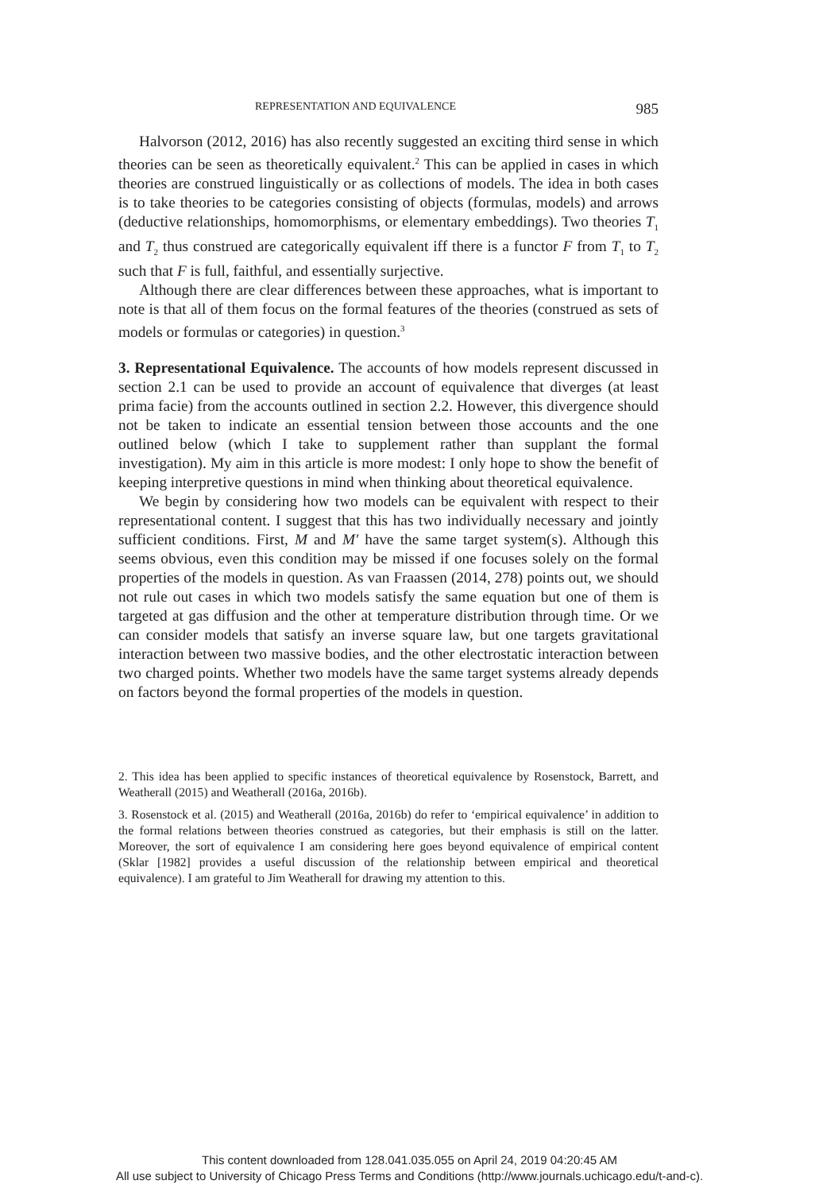REPRESENTATION AND EQUIVALENCE 985
Halvorson (2012, 2016) has also recently suggested an exciting third sense in which theories can be seen as theoretically equivalent.<sup>2</sup> This can be applied in cases in which theories are construed linguistically or as collections of models. The idea in both cases is to take theories to be categories consisting of objects (formulas, models) and arrows (deductive relationships, homomorphisms, or elementary embeddings). Two theories T<sub>1</sub> and T<sub>2</sub> thus construed are categorically equivalent iff there is a functor F from T<sub>1</sub> to T<sub>2</sub> such that F is full, faithful, and essentially surjective.
Although there are clear differences between these approaches, what is important to note is that all of them focus on the formal features of the theories (construed as sets of models or formulas or categories) in question.<sup>3</sup>
3. Representational Equivalence. The accounts of how models represent discussed in section 2.1 can be used to provide an account of equivalence that diverges (at least prima facie) from the accounts outlined in section 2.2. However, this divergence should not be taken to indicate an essential tension between those accounts and the one outlined below (which I take to supplement rather than supplant the formal investigation). My aim in this article is more modest: I only hope to show the benefit of keeping interpretive questions in mind when thinking about theoretical equivalence.
We begin by considering how two models can be equivalent with respect to their representational content. I suggest that this has two individually necessary and jointly sufficient conditions. First, M and M′ have the same target system(s). Although this seems obvious, even this condition may be missed if one focuses solely on the formal properties of the models in question. As van Fraassen (2014, 278) points out, we should not rule out cases in which two models satisfy the same equation but one of them is targeted at gas diffusion and the other at temperature distribution through time. Or we can consider models that satisfy an inverse square law, but one targets gravitational interaction between two massive bodies, and the other electrostatic interaction between two charged points. Whether two models have the same target systems already depends on factors beyond the formal properties of the models in question.
2. This idea has been applied to specific instances of theoretical equivalence by Rosenstock, Barrett, and Weatherall (2015) and Weatherall (2016a, 2016b).
3. Rosenstock et al. (2015) and Weatherall (2016a, 2016b) do refer to ‘empirical equivalence’ in addition to the formal relations between theories construed as categories, but their emphasis is still on the latter. Moreover, the sort of equivalence I am considering here goes beyond equivalence of empirical content (Sklar [1982] provides a useful discussion of the relationship between empirical and theoretical equivalence). I am grateful to Jim Weatherall for drawing my attention to this.
This content downloaded from 128.041.035.055 on April 24, 2019 04:20:45 AM
All use subject to University of Chicago Press Terms and Conditions (http://www.journals.uchicago.edu/t-and-c).